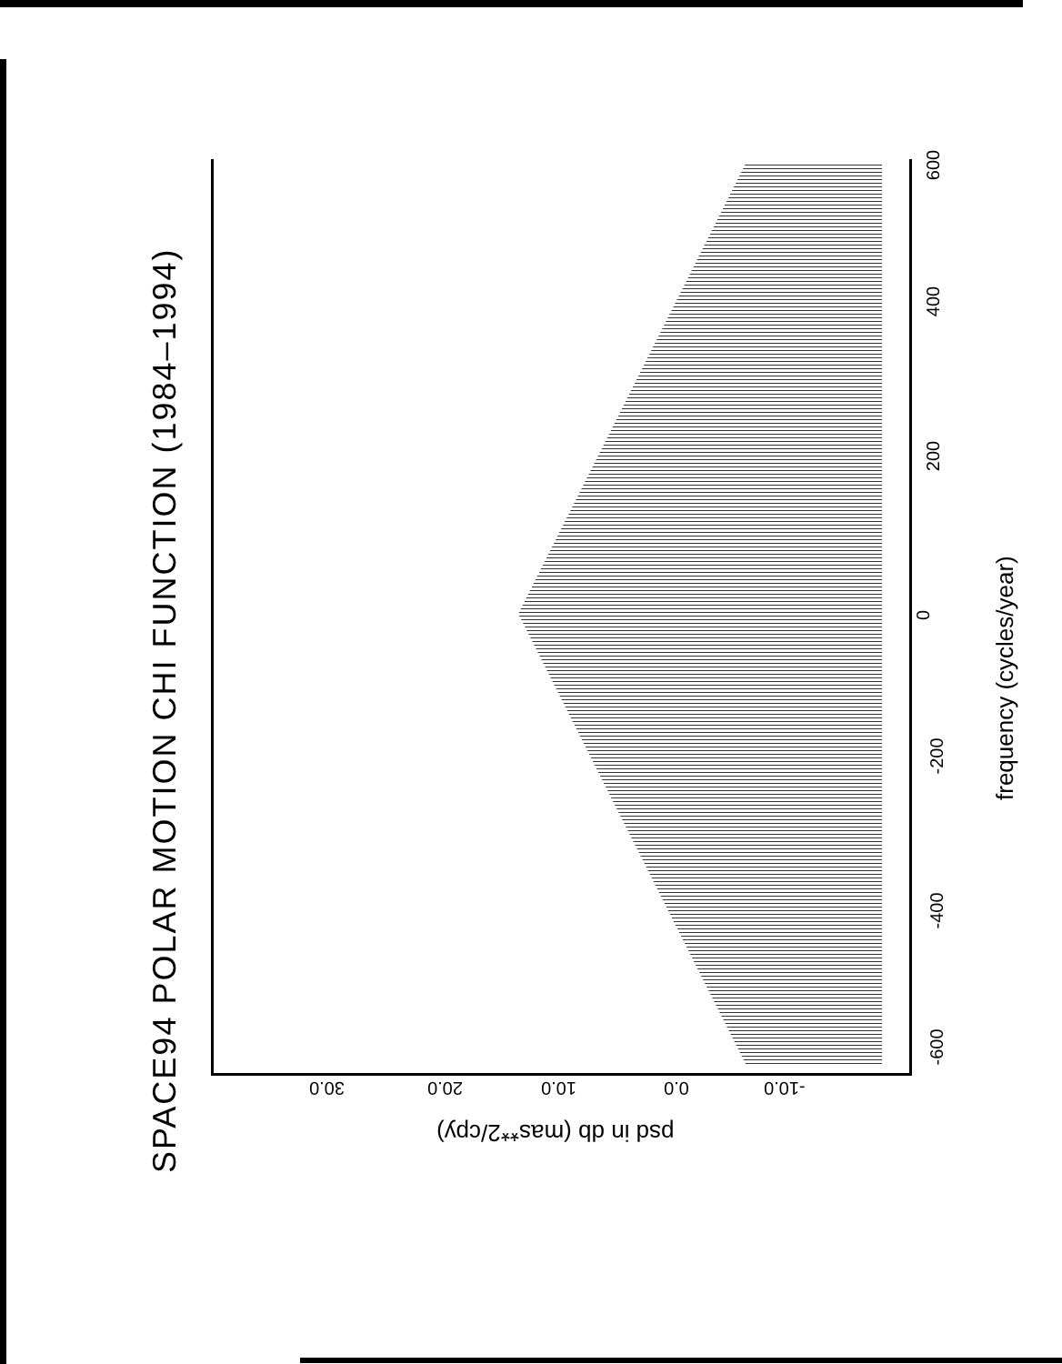SPACE94 POLAR MOTION CHI FUNCTION (1984–1994)
psd in db (mas**2/cpy)
frequency (cycles/year)
30.0 20.0 10.0 0.0 -10.0
-600
-400
-200
0
200
400
600